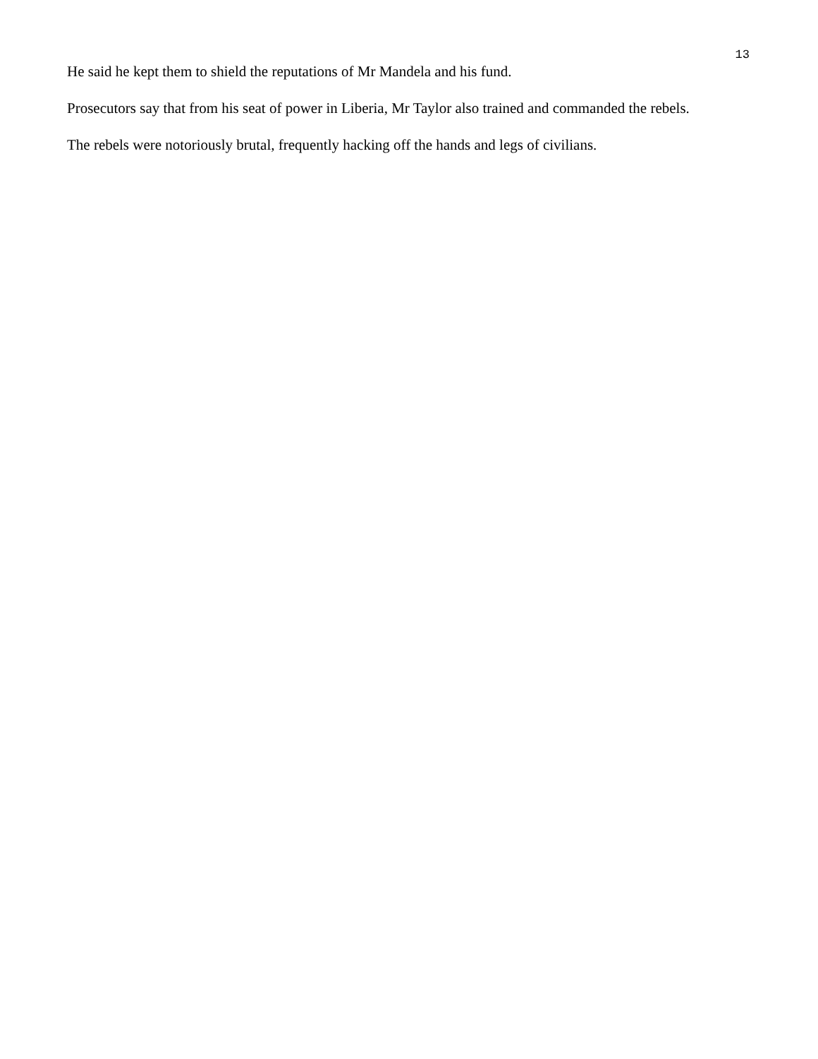13
He said he kept them to shield the reputations of Mr Mandela and his fund.
Prosecutors say that from his seat of power in Liberia, Mr Taylor also trained and commanded the rebels.
The rebels were notoriously brutal, frequently hacking off the hands and legs of civilians.